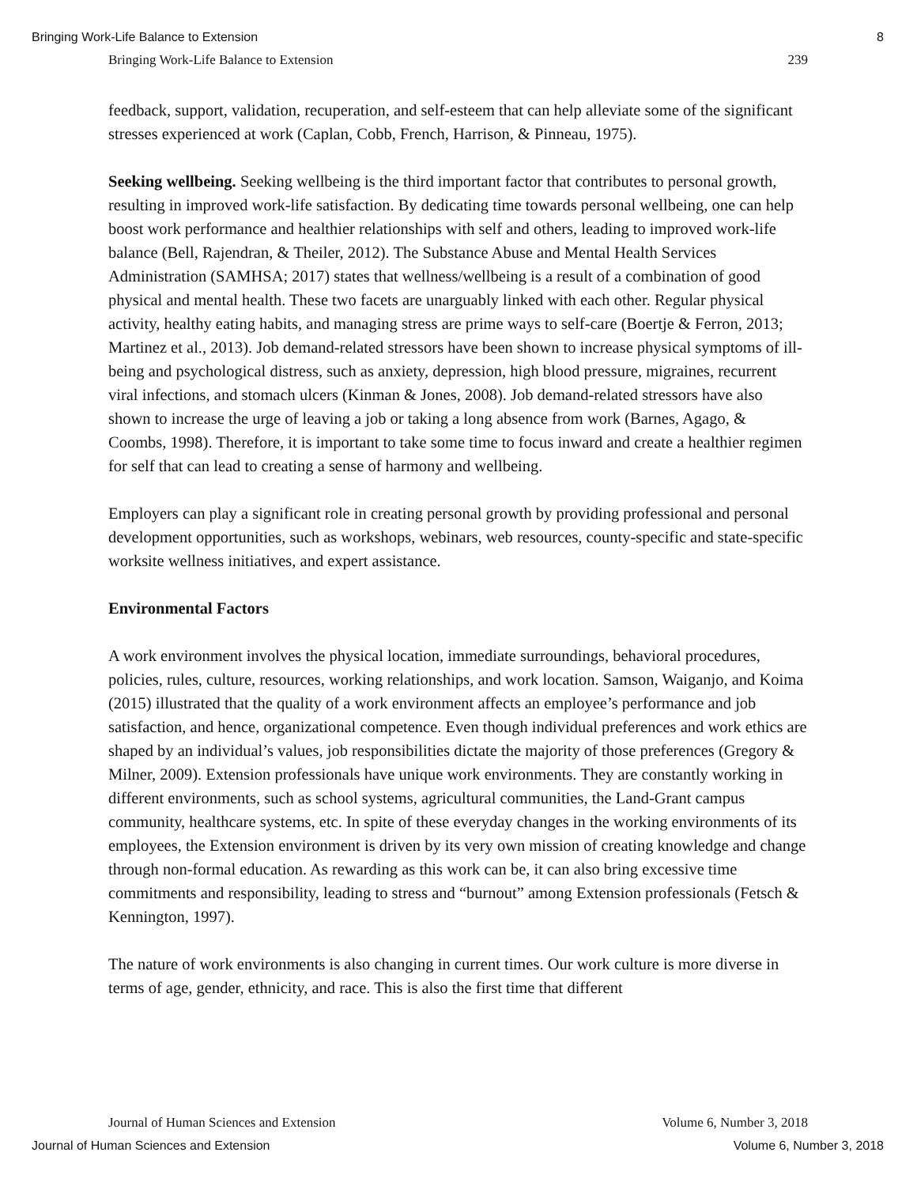Bringing Work-Life Balance to Extension 8
Bringing Work-Life Balance to Extension 239
feedback, support, validation, recuperation, and self-esteem that can help alleviate some of the significant stresses experienced at work (Caplan, Cobb, French, Harrison, & Pinneau, 1975).
Seeking wellbeing. Seeking wellbeing is the third important factor that contributes to personal growth, resulting in improved work-life satisfaction. By dedicating time towards personal wellbeing, one can help boost work performance and healthier relationships with self and others, leading to improved work-life balance (Bell, Rajendran, & Theiler, 2012). The Substance Abuse and Mental Health Services Administration (SAMHSA; 2017) states that wellness/wellbeing is a result of a combination of good physical and mental health. These two facets are unarguably linked with each other. Regular physical activity, healthy eating habits, and managing stress are prime ways to self-care (Boertje & Ferron, 2013; Martinez et al., 2013). Job demand-related stressors have been shown to increase physical symptoms of ill-being and psychological distress, such as anxiety, depression, high blood pressure, migraines, recurrent viral infections, and stomach ulcers (Kinman & Jones, 2008). Job demand-related stressors have also shown to increase the urge of leaving a job or taking a long absence from work (Barnes, Agago, & Coombs, 1998). Therefore, it is important to take some time to focus inward and create a healthier regimen for self that can lead to creating a sense of harmony and wellbeing.
Employers can play a significant role in creating personal growth by providing professional and personal development opportunities, such as workshops, webinars, web resources, county-specific and state-specific worksite wellness initiatives, and expert assistance.
Environmental Factors
A work environment involves the physical location, immediate surroundings, behavioral procedures, policies, rules, culture, resources, working relationships, and work location. Samson, Waiganjo, and Koima (2015) illustrated that the quality of a work environment affects an employee’s performance and job satisfaction, and hence, organizational competence. Even though individual preferences and work ethics are shaped by an individual’s values, job responsibilities dictate the majority of those preferences (Gregory & Milner, 2009). Extension professionals have unique work environments. They are constantly working in different environments, such as school systems, agricultural communities, the Land-Grant campus community, healthcare systems, etc. In spite of these everyday changes in the working environments of its employees, the Extension environment is driven by its very own mission of creating knowledge and change through non-formal education. As rewarding as this work can be, it can also bring excessive time commitments and responsibility, leading to stress and “burnout” among Extension professionals (Fetsch & Kennington, 1997).
The nature of work environments is also changing in current times. Our work culture is more diverse in terms of age, gender, ethnicity, and race. This is also the first time that different
Journal of Human Sciences and Extension Volume 6, Number 3, 2018
Journal of Human Sciences and Extension Volume 6, Number 3, 2018